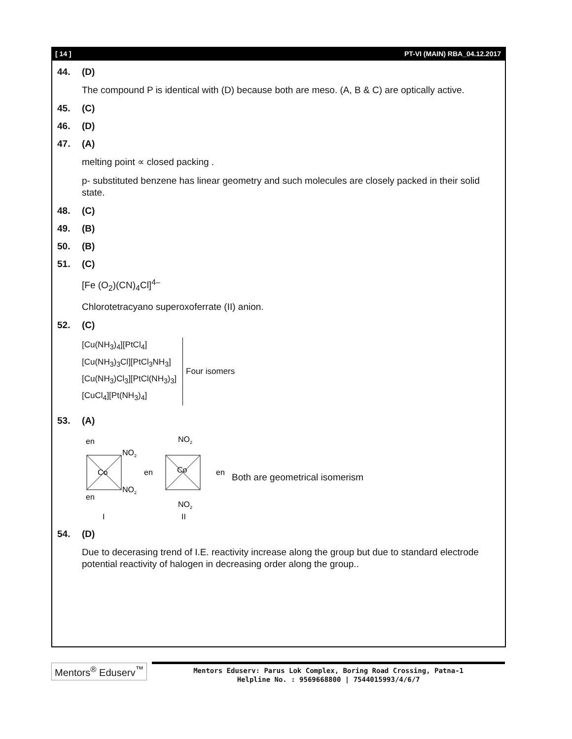[ 14 ] PT-VI (MAIN) RBA_04.12.2017
44. (D)
The compound P is identical with (D) because both are meso. (A, B & C) are optically active.
45. (C)
46. (D)
47. (A)
melting point ∝ closed packing .
p- substituted benzene has linear geometry and such molecules are closely packed in their solid state.
48. (C)
49. (B)
50. (B)
51. (C)
[Fe (O<sub>2</sub>)(CN)<sub>4</sub>Cl]<sup>4–</sup>
Chlorotetracyano superoxoferrate (II) anion.
52. (C)
[Cu(NH<sub>3</sub>)<sub>4</sub>][PtCl<sub>4</sub>]
[Cu(NH<sub>3</sub>)<sub>3</sub>Cl][PtCl<sub>3</sub>NH<sub>3</sub>]
[Cu(NH<sub>3</sub>)Cl<sub>3</sub>][PtCl(NH<sub>3</sub>)<sub>3</sub>]
[CuCl<sub>4</sub>][Pt(NH<sub>3</sub>)<sub>4</sub>]
Four isomers
53. (A)
en
en
Co
NO2
NO2
I
NO2
Co
en
en
NO2
II
Both are geometrical isomerism
54. (D)
Due to decerasing trend of I.E. reactivity increase along the group but due to standard electrode potential reactivity of halogen in decreasing order along the group..
Mentors<sup>®</sup> Eduserv<sup>™</sup>
Mentors Eduserv: Parus Lok Complex, Boring Road Crossing, Patna-1
Helpline No. : 9569668800 | 7544015993/4/6/7